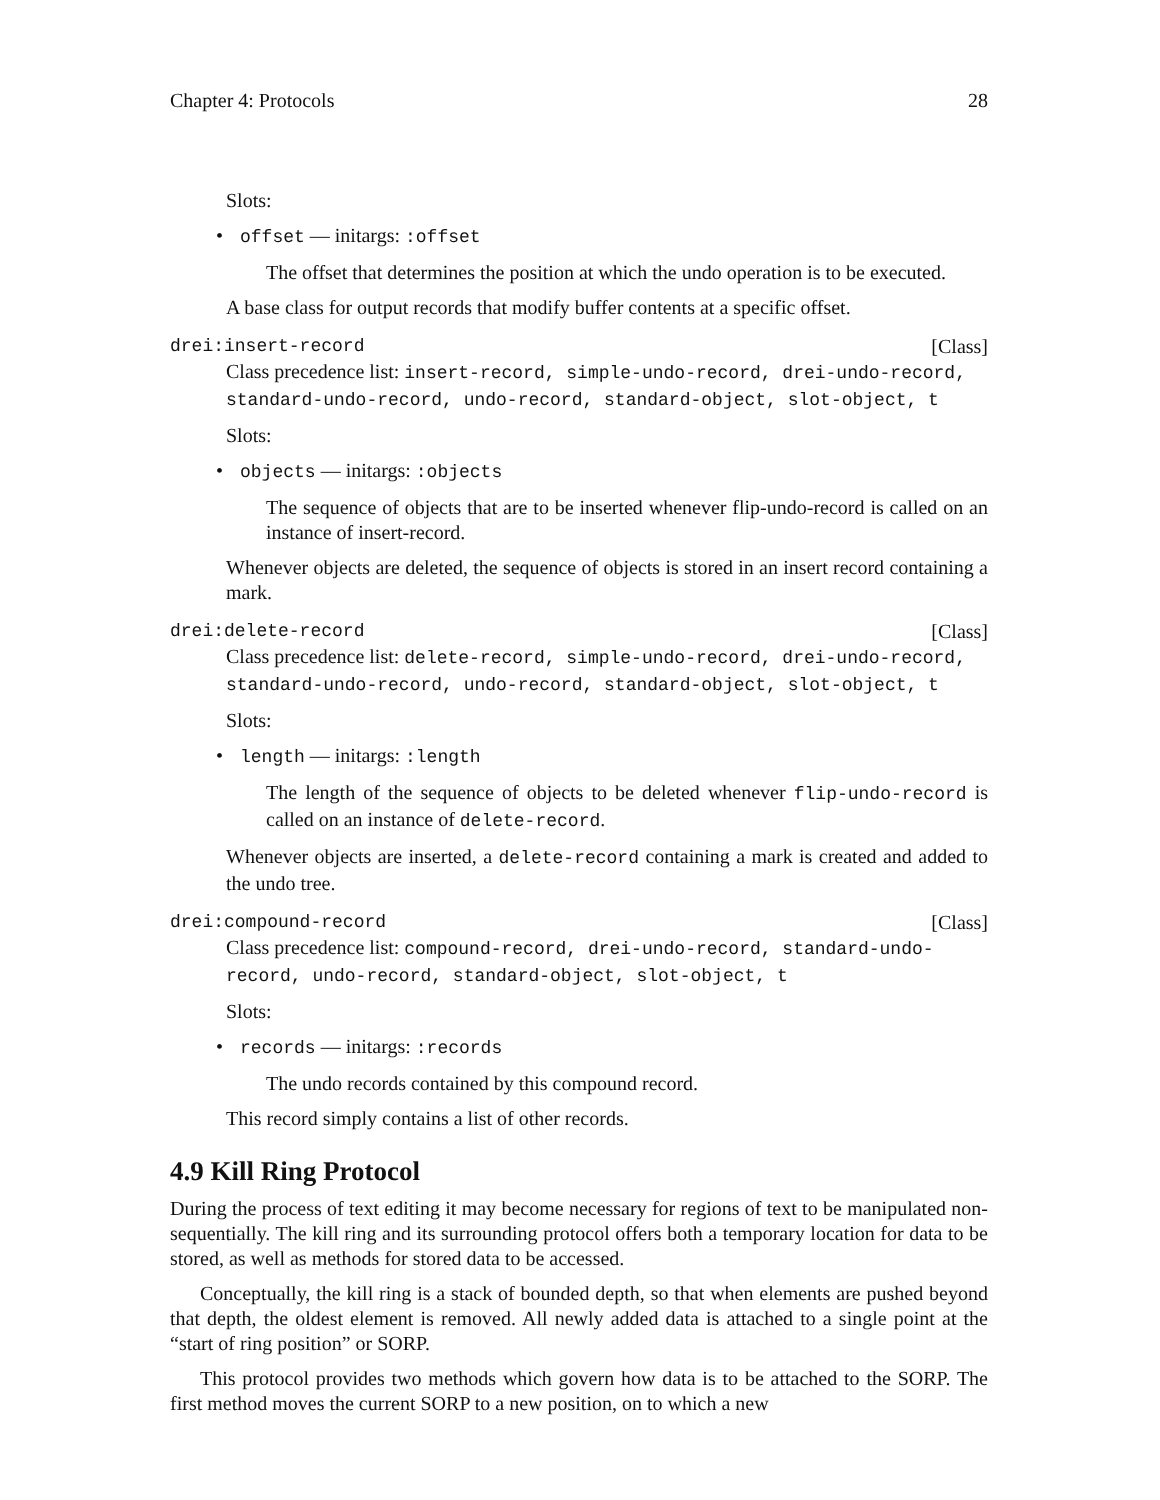Chapter 4: Protocols 28
Slots:
• offset — initargs: :offset
The offset that determines the position at which the undo operation is to be executed.
A base class for output records that modify buffer contents at a specific offset.
drei:insert-record [Class]
Class precedence list: insert-record, simple-undo-record, drei-undo-record, standard-undo-record, undo-record, standard-object, slot-object, t
Slots:
• objects — initargs: :objects
The sequence of objects that are to be inserted whenever flip-undo-record is called on an instance of insert-record.
Whenever objects are deleted, the sequence of objects is stored in an insert record containing a mark.
drei:delete-record [Class]
Class precedence list: delete-record, simple-undo-record, drei-undo-record, standard-undo-record, undo-record, standard-object, slot-object, t
Slots:
• length — initargs: :length
The length of the sequence of objects to be deleted whenever flip-undo-record is called on an instance of delete-record.
Whenever objects are inserted, a delete-record containing a mark is created and added to the undo tree.
drei:compound-record [Class]
Class precedence list: compound-record, drei-undo-record, standard-undo-record, undo-record, standard-object, slot-object, t
Slots:
• records — initargs: :records
The undo records contained by this compound record.
This record simply contains a list of other records.
4.9 Kill Ring Protocol
During the process of text editing it may become necessary for regions of text to be manipulated non-sequentially. The kill ring and its surrounding protocol offers both a temporary location for data to be stored, as well as methods for stored data to be accessed.
Conceptually, the kill ring is a stack of bounded depth, so that when elements are pushed beyond that depth, the oldest element is removed. All newly added data is attached to a single point at the “start of ring position” or SORP.
This protocol provides two methods which govern how data is to be attached to the SORP. The first method moves the current SORP to a new position, on to which a new